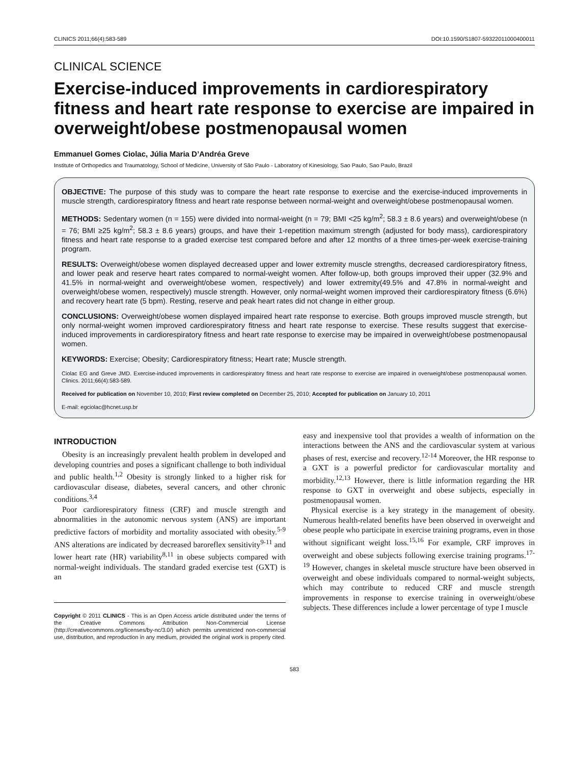CLINICS 2011;66(4):583-589 DOI:10.1590/S1807-59322011000400011
CLINICAL SCIENCE
Exercise-induced improvements in cardiorespiratory fitness and heart rate response to exercise are impaired in overweight/obese postmenopausal women
Emmanuel Gomes Ciolac, Júlia Maria D’Andréa Greve
Institute of Orthopedics and Traumatology, School of Medicine, University of São Paulo - Laboratory of Kinesiology, Sao Paulo, Sao Paulo, Brazil
OBJECTIVE: The purpose of this study was to compare the heart rate response to exercise and the exercise-induced improvements in muscle strength, cardiorespiratory fitness and heart rate response between normal-weight and overweight/obese postmenopausal women.
METHODS: Sedentary women (n = 155) were divided into normal-weight (n = 79; BMI <25 kg/m<sup>2</sup>; 58.3 ± 8.6 years) and overweight/obese (n = 76; BMI ≥25 kg/m<sup>2</sup>; 58.3 ± 8.6 years) groups, and have their 1-repetition maximum strength (adjusted for body mass), cardiorespiratory fitness and heart rate response to a graded exercise test compared before and after 12 months of a three times-per-week exercise-training program.
RESULTS: Overweight/obese women displayed decreased upper and lower extremity muscle strengths, decreased cardiorespiratory fitness, and lower peak and reserve heart rates compared to normal-weight women. After follow-up, both groups improved their upper (32.9% and 41.5% in normal-weight and overweight/obese women, respectively) and lower extremity(49.5% and 47.8% in normal-weight and overweight/obese women, respectively) muscle strength. However, only normal-weight women improved their cardiorespiratory fitness (6.6%) and recovery heart rate (5 bpm). Resting, reserve and peak heart rates did not change in either group.
CONCLUSIONS: Overweight/obese women displayed impaired heart rate response to exercise. Both groups improved muscle strength, but only normal-weight women improved cardiorespiratory fitness and heart rate response to exercise. These results suggest that exercise-induced improvements in cardiorespiratory fitness and heart rate response to exercise may be impaired in overweight/obese postmenopausal women.
KEYWORDS: Exercise; Obesity; Cardiorespiratory fitness; Heart rate; Muscle strength.
Ciolac EG and Greve JMD. Exercise-induced improvements in cardiorespiratory fitness and heart rate response to exercise are impaired in overweight/obese postmenopausal women. Clinics. 2011;66(4):583-589.
Received for publication on November 10, 2010; First review completed on December 25, 2010; Accepted for publication on January 10, 2011
E-mail: egciolac@hcnet.usp.br
INTRODUCTION
Obesity is an increasingly prevalent health problem in developed and developing countries and poses a significant challenge to both individual and public health.<sup>1,2</sup> Obesity is strongly linked to a higher risk for cardiovascular disease, diabetes, several cancers, and other chronic conditions.<sup>3,4</sup>
Poor cardiorespiratory fitness (CRF) and muscle strength and abnormalities in the autonomic nervous system (ANS) are important predictive factors of morbidity and mortality associated with obesity.<sup>5-9</sup> ANS alterations are indicated by decreased baroreflex sensitivity<sup>9-11</sup> and lower heart rate (HR) variability<sup>8,11</sup> in obese subjects compared with normal-weight individuals. The standard graded exercise test (GXT) is an
Copyright © 2011 CLINICS - This is an Open Access article distributed under the terms of the Creative Commons Attribution Non-Commercial License (http://creativecommons.org/licenses/by-nc/3.0/) which permits unrestricted non-commercial use, distribution, and reproduction in any medium, provided the original work is properly cited.
easy and inexpensive tool that provides a wealth of information on the interactions between the ANS and the cardiovascular system at various phases of rest, exercise and recovery.<sup>12-14</sup> Moreover, the HR response to a GXT is a powerful predictor for cardiovascular mortality and morbidity.<sup>12,13</sup> However, there is little information regarding the HR response to GXT in overweight and obese subjects, especially in postmenopausal women.
Physical exercise is a key strategy in the management of obesity. Numerous health-related benefits have been observed in overweight and obese people who participate in exercise training programs, even in those without significant weight loss.<sup>15,16</sup> For example, CRF improves in overweight and obese subjects following exercise training programs.<sup>17-19</sup> However, changes in skeletal muscle structure have been observed in overweight and obese individuals compared to normal-weight subjects, which may contribute to reduced CRF and muscle strength improvements in response to exercise training in overweight/obese subjects. These differences include a lower percentage of type I muscle
583